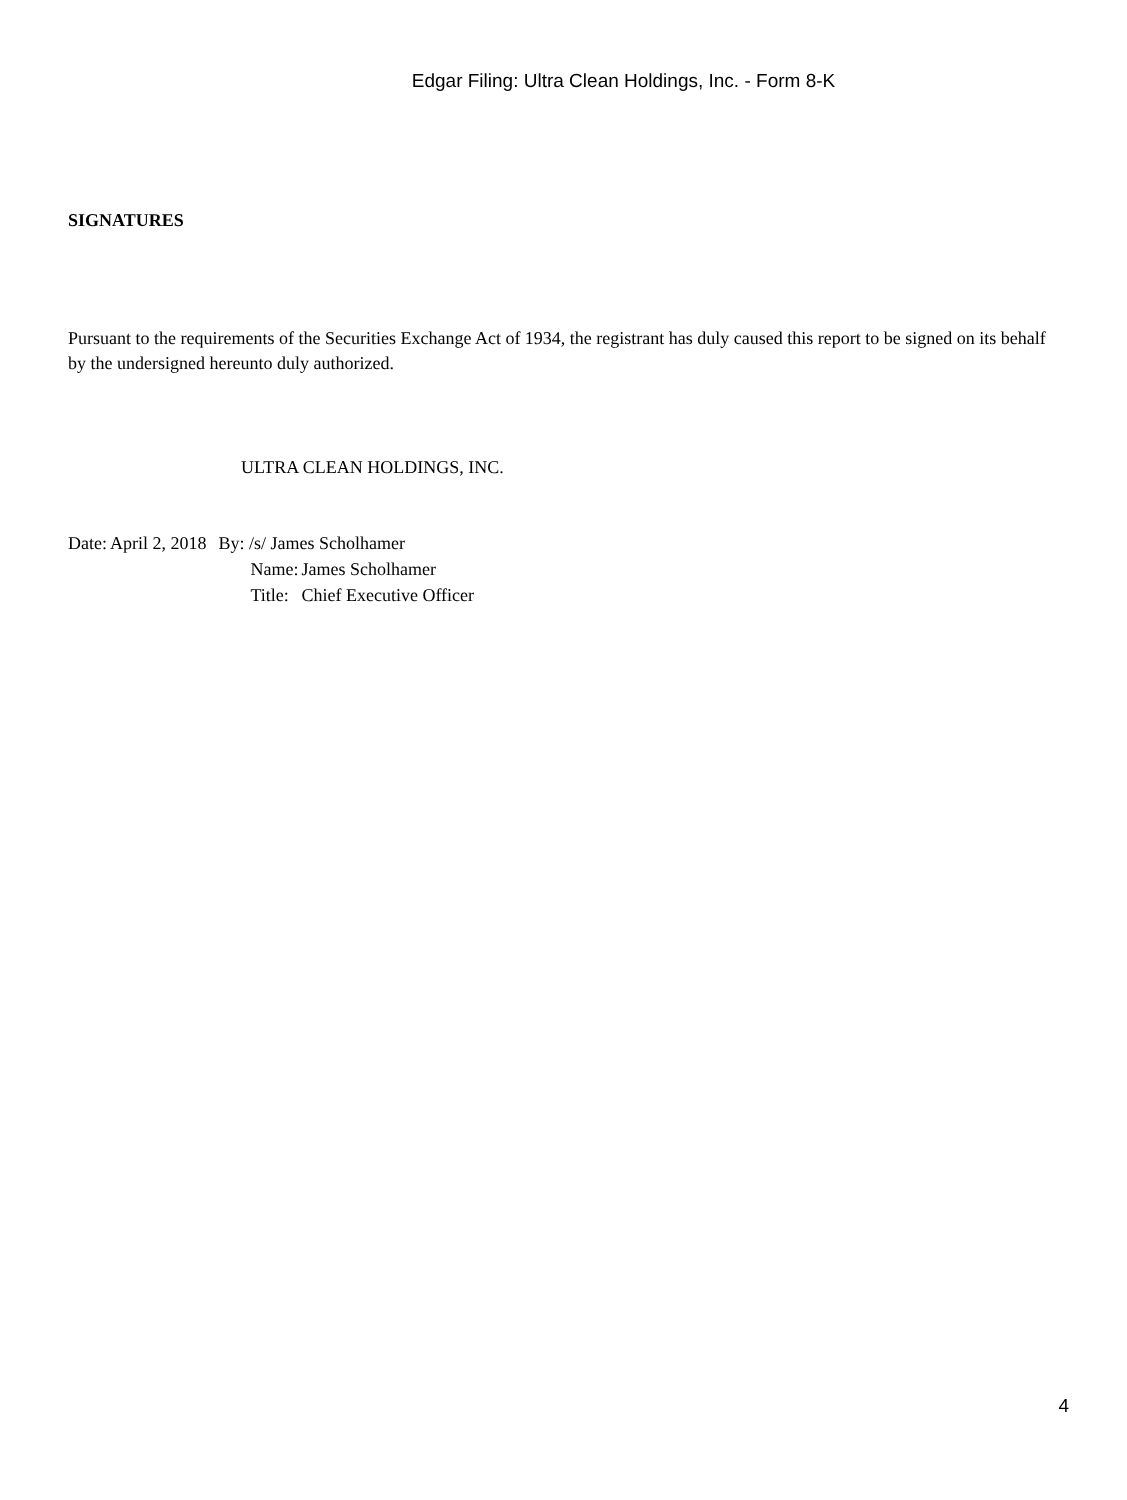Edgar Filing: Ultra Clean Holdings, Inc. - Form 8-K
SIGNATURES
Pursuant to the requirements of the Securities Exchange Act of 1934, the registrant has duly caused this report to be signed on its behalf by the undersigned hereunto duly authorized.
ULTRA CLEAN HOLDINGS, INC.
| Date: | April 2, 2018 | By: /s/ James Scholhamer | |
| | | Name: | James Scholhamer |
| | | Title: | Chief Executive Officer |
4